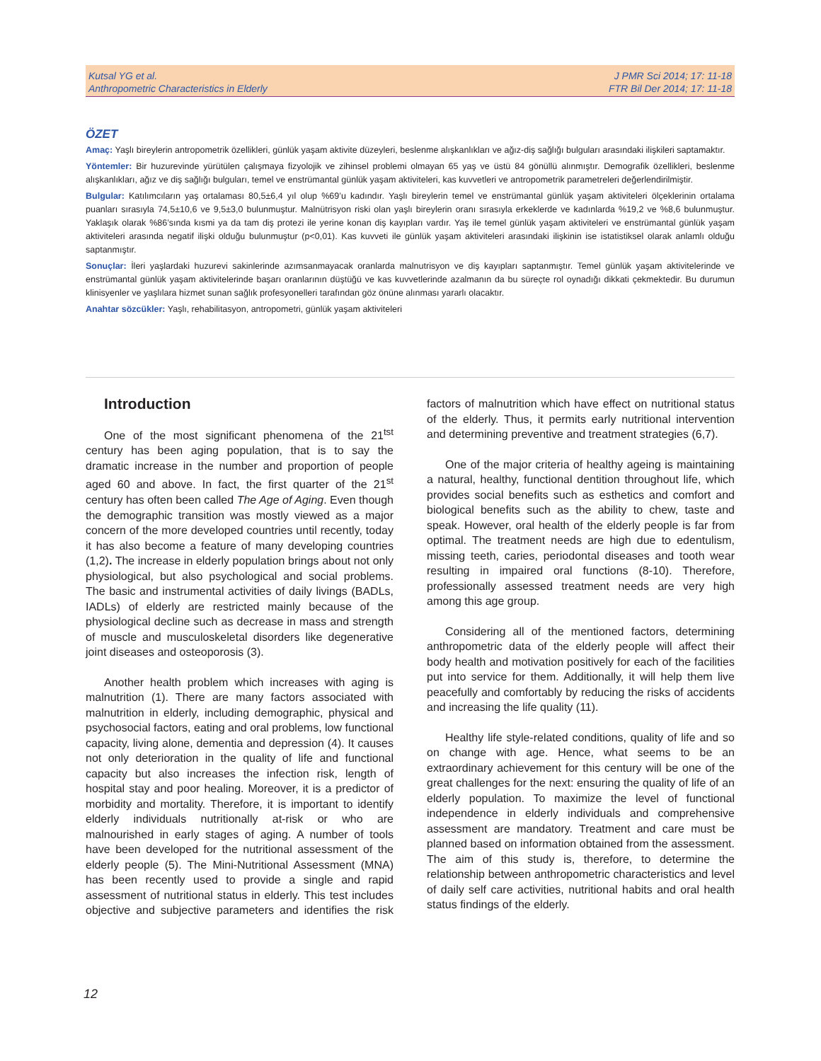Kutsal YG et al.
Anthropometric Characteristics in Elderly
J PMR Sci 2014; 17: 11-18
FTR Bil Der 2014; 17: 11-18
ÖZET
Amaç: Yaşlı bireylerin antropometrik özellikleri, günlük yaşam aktivite düzeyleri, beslenme alışkanlıkları ve ağız-diş sağlığı bulguları arasındaki ilişkileri saptamaktır.
Yöntemler: Bir huzurevinde yürütülen çalışmaya fizyolojik ve zihinsel problemi olmayan 65 yaş ve üstü 84 gönüllü alınmıştır. Demografik özellikleri, beslenme alışkanlıkları, ağız ve diş sağlığı bulguları, temel ve enstrümantal günlük yaşam aktiviteleri, kas kuvvetleri ve antropometrik parametreleri değerlendirilmiştir.
Bulgular: Katılımcıların yaş ortalaması 80,5±6,4 yıl olup %69’u kadındır. Yaşlı bireylerin temel ve enstrümantal günlük yaşam aktiviteleri ölçeklerinin ortalama puanları sırasıyla 74,5±10,6 ve 9,5±3,0 bulunmuştur. Malnütrisyon riski olan yaşlı bireylerin oranı sırasıyla erkeklerde ve kadınlarda %19,2 ve %8,6 bulunmuştur. Yaklaşık olarak %86’sında kısmi ya da tam diş protezi ile yerine konan diş kayıpları vardır. Yaş ile temel günlük yaşam aktiviteleri ve enstrümantal günlük yaşam aktiviteleri arasında negatif ilişki olduğu bulunmuştur (p<0,01). Kas kuvveti ile günlük yaşam aktiviteleri arasındaki ilişkinin ise istatistiksel olarak anlamlı olduğu saptanmıştır.
Sonuçlar: İleri yaşlardaki huzurevi sakinlerinde azımsanmayacak oranlarda malnutrisyon ve diş kayıpları saptanmıştır. Temel günlük yaşam aktivitelerinde ve enstrümantal günlük yaşam aktivitelerinde başarı oranlarının düştüğü ve kas kuvvetlerinde azalmanın da bu süreçte rol oynadığı dikkati çekmektedir. Bu durumun klinisyenler ve yaşlılara hizmet sunan sağlık profesyonelleri tarafından göz önüne alınması yararlı olacaktır.
Anahtar sözcükler: Yaşlı, rehabilitasyon, antropometri, günlük yaşam aktiviteleri
Introduction
One of the most significant phenomena of the 21<sup>tst</sup> century has been aging population, that is to say the dramatic increase in the number and proportion of people aged 60 and above. In fact, the first quarter of the 21<sup>st</sup> century has often been called The Age of Aging. Even though the demographic transition was mostly viewed as a major concern of the more developed countries until recently, today it has also become a feature of many developing countries (1,2). The increase in elderly population brings about not only physiological, but also psychological and social problems. The basic and instrumental activities of daily livings (BADLs, IADLs) of elderly are restricted mainly because of the physiological decline such as decrease in mass and strength of muscle and musculoskeletal disorders like degenerative joint diseases and osteoporosis (3).
Another health problem which increases with aging is malnutrition (1). There are many factors associated with malnutrition in elderly, including demographic, physical and psychosocial factors, eating and oral problems, low functional capacity, living alone, dementia and depression (4). It causes not only deterioration in the quality of life and functional capacity but also increases the infection risk, length of hospital stay and poor healing. Moreover, it is a predictor of morbidity and mortality. Therefore, it is important to identify elderly individuals nutritionally at-risk or who are malnourished in early stages of aging. A number of tools have been developed for the nutritional assessment of the elderly people (5). The Mini-Nutritional Assessment (MNA) has been recently used to provide a single and rapid assessment of nutritional status in elderly. This test includes objective and subjective parameters and identifies the risk factors of malnutrition which have effect on nutritional status of the elderly. Thus, it permits early nutritional intervention and determining preventive and treatment strategies (6,7).
One of the major criteria of healthy ageing is maintaining a natural, healthy, functional dentition throughout life, which provides social benefits such as esthetics and comfort and biological benefits such as the ability to chew, taste and speak. However, oral health of the elderly people is far from optimal. The treatment needs are high due to edentulism, missing teeth, caries, periodontal diseases and tooth wear resulting in impaired oral functions (8-10). Therefore, professionally assessed treatment needs are very high among this age group.
Considering all of the mentioned factors, determining anthropometric data of the elderly people will affect their body health and motivation positively for each of the facilities put into service for them. Additionally, it will help them live peacefully and comfortably by reducing the risks of accidents and increasing the life quality (11).
Healthy life style-related conditions, quality of life and so on change with age. Hence, what seems to be an extraordinary achievement for this century will be one of the great challenges for the next: ensuring the quality of life of an elderly population. To maximize the level of functional independence in elderly individuals and comprehensive assessment are mandatory. Treatment and care must be planned based on information obtained from the assessment. The aim of this study is, therefore, to determine the relationship between anthropometric characteristics and level of daily self care activities, nutritional habits and oral health status findings of the elderly.
12